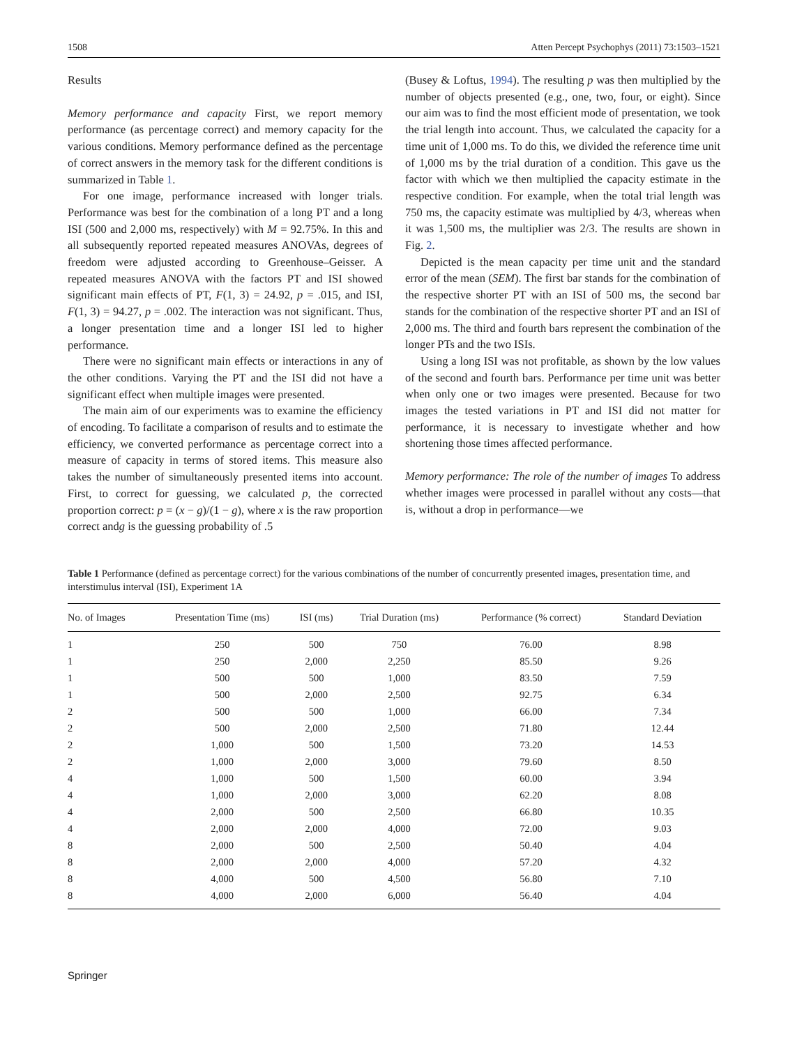1508 Atten Percept Psychophys (2011) 73:1503–1521
Results
Memory performance and capacity First, we report memory performance (as percentage correct) and memory capacity for the various conditions. Memory performance defined as the percentage of correct answers in the memory task for the different conditions is summarized in Table 1.
For one image, performance increased with longer trials. Performance was best for the combination of a long PT and a long ISI (500 and 2,000 ms, respectively) with M = 92.75%. In this and all subsequently reported repeated measures ANOVAs, degrees of freedom were adjusted according to Greenhouse–Geisser. A repeated measures ANOVA with the factors PT and ISI showed significant main effects of PT, F(1, 3) = 24.92, p = .015, and ISI, F(1, 3) = 94.27, p = .002. The interaction was not significant. Thus, a longer presentation time and a longer ISI led to higher performance.
There were no significant main effects or interactions in any of the other conditions. Varying the PT and the ISI did not have a significant effect when multiple images were presented.
The main aim of our experiments was to examine the efficiency of encoding. To facilitate a comparison of results and to estimate the efficiency, we converted performance as percentage correct into a measure of capacity in terms of stored items. This measure also takes the number of simultaneously presented items into account. First, to correct for guessing, we calculated p, the corrected proportion correct: p = (x − g)/(1 − g), where x is the raw proportion correct andg is the guessing probability of .5
(Busey & Loftus, 1994). The resulting p was then multiplied by the number of objects presented (e.g., one, two, four, or eight). Since our aim was to find the most efficient mode of presentation, we took the trial length into account. Thus, we calculated the capacity for a time unit of 1,000 ms. To do this, we divided the reference time unit of 1,000 ms by the trial duration of a condition. This gave us the factor with which we then multiplied the capacity estimate in the respective condition. For example, when the total trial length was 750 ms, the capacity estimate was multiplied by 4/3, whereas when it was 1,500 ms, the multiplier was 2/3. The results are shown in Fig. 2.
Depicted is the mean capacity per time unit and the standard error of the mean (SEM). The first bar stands for the combination of the respective shorter PT with an ISI of 500 ms, the second bar stands for the combination of the respective shorter PT and an ISI of 2,000 ms. The third and fourth bars represent the combination of the longer PTs and the two ISIs.
Using a long ISI was not profitable, as shown by the low values of the second and fourth bars. Performance per time unit was better when only one or two images were presented. Because for two images the tested variations in PT and ISI did not matter for performance, it is necessary to investigate whether and how shortening those times affected performance.
Memory performance: The role of the number of images To address whether images were processed in parallel without any costs—that is, without a drop in performance—we
Table 1 Performance (defined as percentage correct) for the various combinations of the number of concurrently presented images, presentation time, and interstimulus interval (ISI), Experiment 1A
| No. of Images | Presentation Time (ms) | ISI (ms) | Trial Duration (ms) | Performance (% correct) | Standard Deviation |
| --- | --- | --- | --- | --- | --- |
| 1 | 250 | 500 | 750 | 76.00 | 8.98 |
| 1 | 250 | 2,000 | 2,250 | 85.50 | 9.26 |
| 1 | 500 | 500 | 1,000 | 83.50 | 7.59 |
| 1 | 500 | 2,000 | 2,500 | 92.75 | 6.34 |
| 2 | 500 | 500 | 1,000 | 66.00 | 7.34 |
| 2 | 500 | 2,000 | 2,500 | 71.80 | 12.44 |
| 2 | 1,000 | 500 | 1,500 | 73.20 | 14.53 |
| 2 | 1,000 | 2,000 | 3,000 | 79.60 | 8.50 |
| 4 | 1,000 | 500 | 1,500 | 60.00 | 3.94 |
| 4 | 1,000 | 2,000 | 3,000 | 62.20 | 8.08 |
| 4 | 2,000 | 500 | 2,500 | 66.80 | 10.35 |
| 4 | 2,000 | 2,000 | 4,000 | 72.00 | 9.03 |
| 8 | 2,000 | 500 | 2,500 | 50.40 | 4.04 |
| 8 | 2,000 | 2,000 | 4,000 | 57.20 | 4.32 |
| 8 | 4,000 | 500 | 4,500 | 56.80 | 7.10 |
| 8 | 4,000 | 2,000 | 6,000 | 56.40 | 4.04 |
Springer